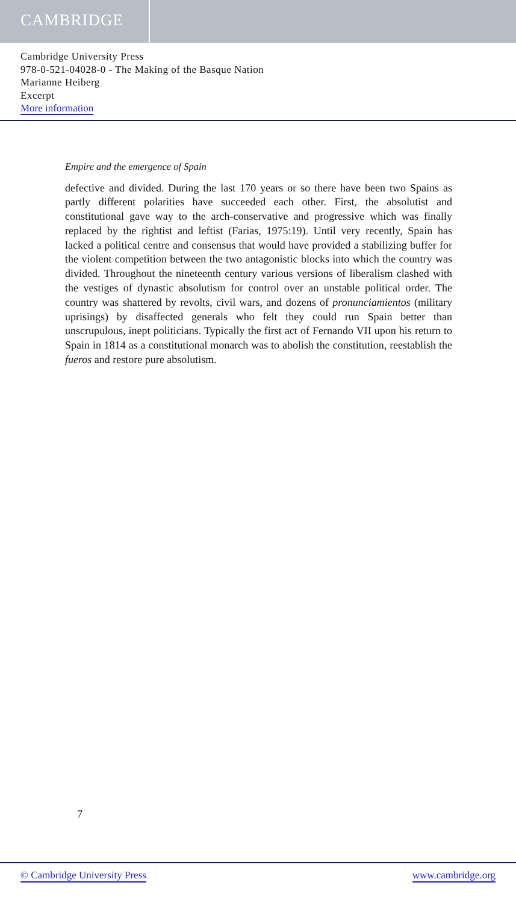CAMBRIDGE
Cambridge University Press
978-0-521-04028-0 - The Making of the Basque Nation
Marianne Heiberg
Excerpt
More information
Empire and the emergence of Spain
defective and divided. During the last 170 years or so there have been two Spains as partly different polarities have succeeded each other. First, the absolutist and constitutional gave way to the arch-conservative and progressive which was finally replaced by the rightist and leftist (Farias, 1975:19). Until very recently, Spain has lacked a political centre and consensus that would have provided a stabilizing buffer for the violent competition between the two antagonistic blocks into which the country was divided. Throughout the nineteenth century various versions of liberalism clashed with the vestiges of dynastic absolutism for control over an unstable political order. The country was shattered by revolts, civil wars, and dozens of pronunciamientos (military uprisings) by disaffected generals who felt they could run Spain better than unscrupulous, inept politicians. Typically the first act of Fernando VII upon his return to Spain in 1814 as a constitutional monarch was to abolish the constitution, reestablish the fueros and restore pure absolutism.
7
© Cambridge University Press www.cambridge.org